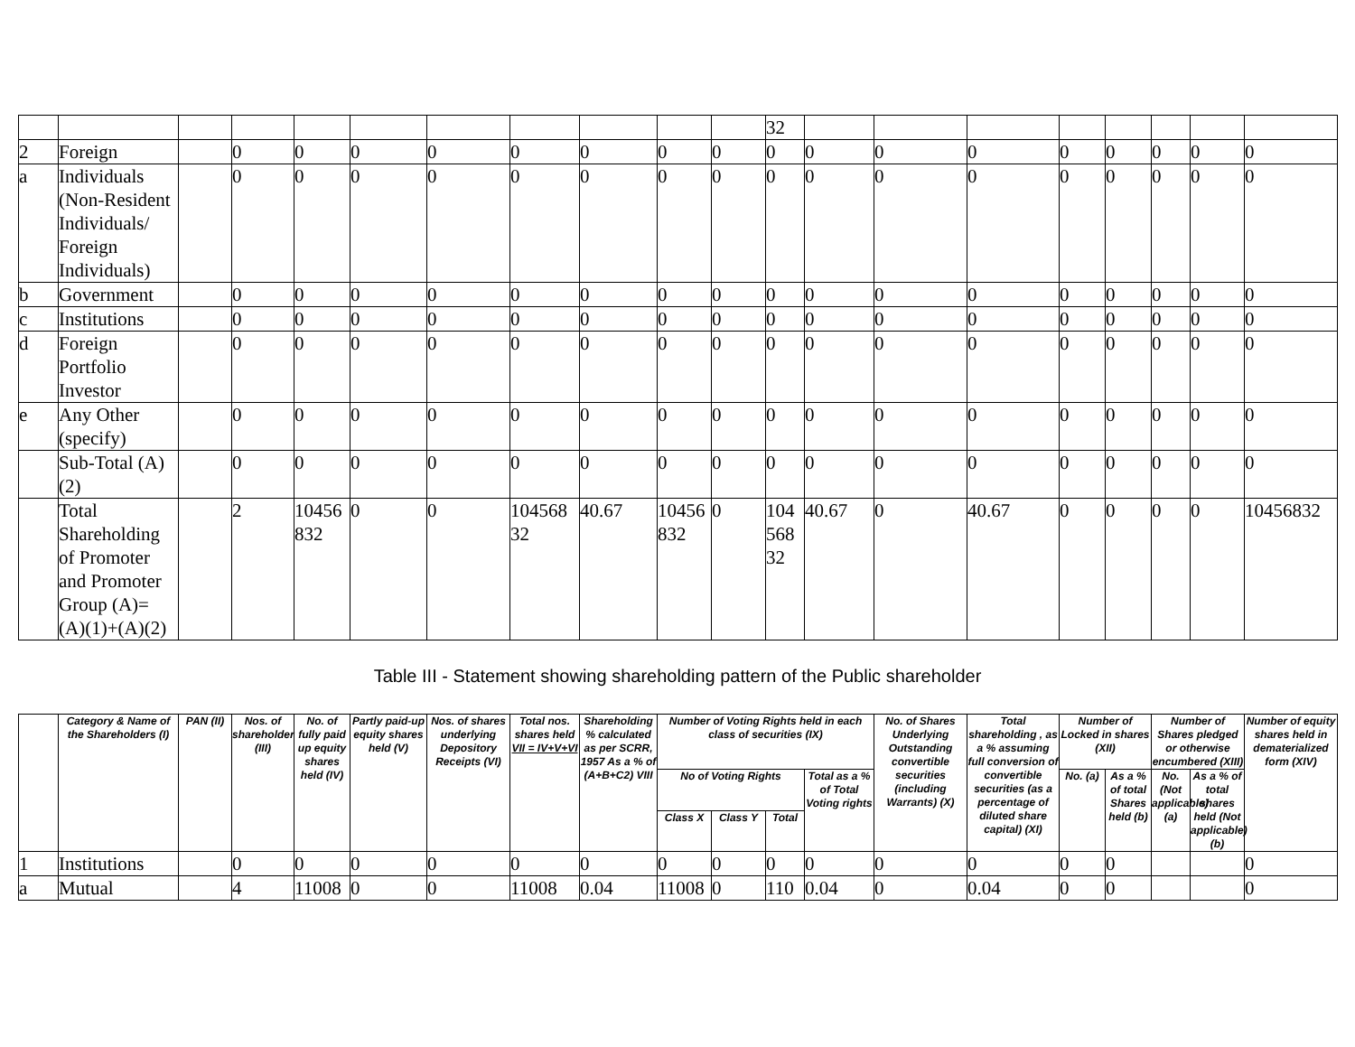| | | | | | | | | | | | 32 | | | | | | | | |
| 2 | Foreign | | 0 | 0 | 0 | 0 | 0 | 0 | 0 | 0 | 0 | 0 | 0 | 0 | 0 | 0 | 0 | 0 | 0 |
| a | Individuals (Non-Resident Individuals/ Foreign Individuals) | | 0 | 0 | 0 | 0 | 0 | 0 | 0 | 0 | 0 | 0 | 0 | 0 | 0 | 0 | 0 | 0 | 0 |
| b | Government | | 0 | 0 | 0 | 0 | 0 | 0 | 0 | 0 | 0 | 0 | 0 | 0 | 0 | 0 | 0 | 0 | 0 |
| c | Institutions | | 0 | 0 | 0 | 0 | 0 | 0 | 0 | 0 | 0 | 0 | 0 | 0 | 0 | 0 | 0 | 0 | 0 |
| d | Foreign Portfolio Investor | | 0 | 0 | 0 | 0 | 0 | 0 | 0 | 0 | 0 | 0 | 0 | 0 | 0 | 0 | 0 | 0 | 0 |
| e | Any Other (specify) | | 0 | 0 | 0 | 0 | 0 | 0 | 0 | 0 | 0 | 0 | 0 | 0 | 0 | 0 | 0 | 0 | 0 |
| | Sub-Total (A)(2) | | 0 | 0 | 0 | 0 | 0 | 0 | 0 | 0 | 0 | 0 | 0 | 0 | 0 | 0 | 0 | 0 | 0 |
| | Total Shareholding of Promoter and Promoter Group (A)= (A)(1)+(A)(2) | | 2 | 10456 832 | 0 | 0 | 104568 32 | 40.67 | 10456 832 | 0 | 104 568 32 | 40.67 | 0 | 40.67 | 0 | 0 | 0 | 0 | 10456832 |
Table III - Statement showing shareholding pattern of the Public shareholder
| | Category & Name of the Shareholders (I) | PAN (II) | Nos. of shareholder (III) | No. of fully paid up equity shares held (IV) | Partly paid-up equity shares held (V) | Nos. of shares underlying Depository Receipts (VI) | Total nos. shares held VII = IV+V+VI | Shareholding % calculated as per SCRR, 1957 As a % of (A+B+C2) VIII | Number of Voting Rights held in each class of securities (IX) | | | | No. of Shares Underlying Outstanding convertible securities (including Warrants) (X) | Total shareholding , as a % assuming full conversion of convertible securities (as a percentage of diluted share capital) (XI) | Number of Locked in shares (XII) | | Number of Shares pledged or otherwise encumbered (XIII) | | Number of equity shares held in dematerialized form (XIV) |
| --- | --- | --- | --- | --- | --- | --- | --- | --- | --- | --- | --- | --- | --- | --- | --- | --- | --- | --- | --- |
| | | | | | | | | | No of Voting Rights | | | Total as a % of Total Voting rights | | | No. (a) | As a % of total Shares held (b) | No. (Not applicable) (a) | As a % of total shares held (Not applicable) (b) | |
| | | | | | | | | | Class X | Class Y | Total | | | | | | | | |
| 1 | Institutions | | 0 | 0 | 0 | 0 | 0 | 0 | 0 | 0 | 0 | 0 | 0 | 0 | 0 | 0 | | | 0 |
| a | Mutual | | 4 | 11008 | 0 | 0 | 11008 | 0.04 | 11008 | 0 | 110 | 0.04 | 0 | 0.04 | 0 | 0 | | | 0 |